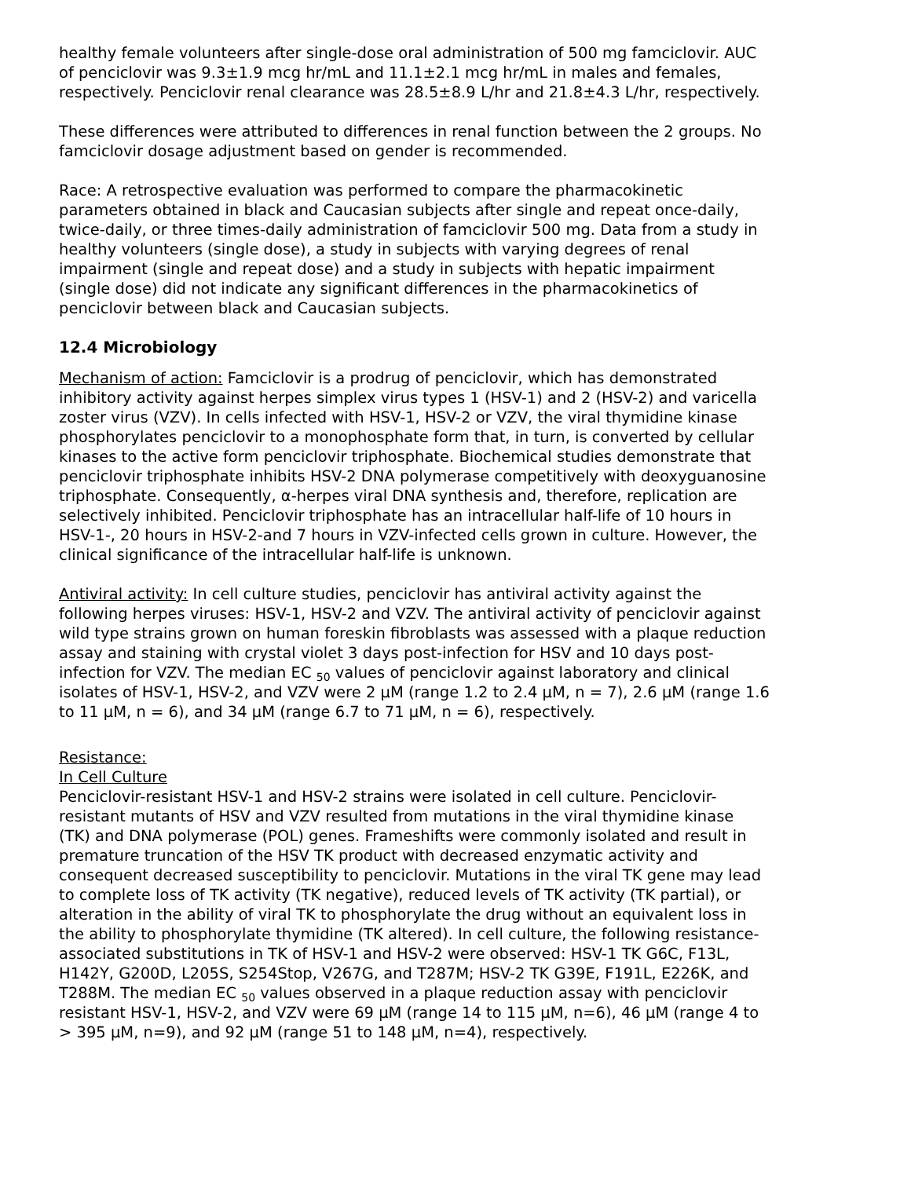healthy female volunteers after single-dose oral administration of 500 mg famciclovir. AUC of penciclovir was 9.3±1.9 mcg hr/mL and 11.1±2.1 mcg hr/mL in males and females, respectively. Penciclovir renal clearance was 28.5±8.9 L/hr and 21.8±4.3 L/hr, respectively.
These differences were attributed to differences in renal function between the 2 groups. No famciclovir dosage adjustment based on gender is recommended.
Race: A retrospective evaluation was performed to compare the pharmacokinetic parameters obtained in black and Caucasian subjects after single and repeat once-daily, twice-daily, or three times-daily administration of famciclovir 500 mg. Data from a study in healthy volunteers (single dose), a study in subjects with varying degrees of renal impairment (single and repeat dose) and a study in subjects with hepatic impairment (single dose) did not indicate any significant differences in the pharmacokinetics of penciclovir between black and Caucasian subjects.
12.4 Microbiology
Mechanism of action: Famciclovir is a prodrug of penciclovir, which has demonstrated inhibitory activity against herpes simplex virus types 1 (HSV-1) and 2 (HSV-2) and varicella zoster virus (VZV). In cells infected with HSV-1, HSV-2 or VZV, the viral thymidine kinase phosphorylates penciclovir to a monophosphate form that, in turn, is converted by cellular kinases to the active form penciclovir triphosphate. Biochemical studies demonstrate that penciclovir triphosphate inhibits HSV-2 DNA polymerase competitively with deoxyguanosine triphosphate. Consequently, α-herpes viral DNA synthesis and, therefore, replication are selectively inhibited. Penciclovir triphosphate has an intracellular half-life of 10 hours in HSV-1-, 20 hours in HSV-2-and 7 hours in VZV-infected cells grown in culture. However, the clinical significance of the intracellular half-life is unknown.
Antiviral activity: In cell culture studies, penciclovir has antiviral activity against the following herpes viruses: HSV-1, HSV-2 and VZV. The antiviral activity of penciclovir against wild type strains grown on human foreskin fibroblasts was assessed with a plaque reduction assay and staining with crystal violet 3 days post-infection for HSV and 10 days post-infection for VZV. The median EC <sub>50</sub> values of penciclovir against laboratory and clinical isolates of HSV-1, HSV-2, and VZV were 2 µM (range 1.2 to 2.4 µM, n = 7), 2.6 µM (range 1.6 to 11 µM, n = 6), and 34 µM (range 6.7 to 71 µM, n = 6), respectively.
Resistance:
In Cell Culture
Penciclovir-resistant HSV-1 and HSV-2 strains were isolated in cell culture. Penciclovir-resistant mutants of HSV and VZV resulted from mutations in the viral thymidine kinase (TK) and DNA polymerase (POL) genes. Frameshifts were commonly isolated and result in premature truncation of the HSV TK product with decreased enzymatic activity and consequent decreased susceptibility to penciclovir. Mutations in the viral TK gene may lead to complete loss of TK activity (TK negative), reduced levels of TK activity (TK partial), or alteration in the ability of viral TK to phosphorylate the drug without an equivalent loss in the ability to phosphorylate thymidine (TK altered). In cell culture, the following resistance-associated substitutions in TK of HSV-1 and HSV-2 were observed: HSV-1 TK G6C, F13L, H142Y, G200D, L205S, S254Stop, V267G, and T287M; HSV-2 TK G39E, F191L, E226K, and T288M. The median EC <sub>50</sub> values observed in a plaque reduction assay with penciclovir resistant HSV-1, HSV-2, and VZV were 69 µM (range 14 to 115 µM, n=6), 46 µM (range 4 to > 395 µM, n=9), and 92 µM (range 51 to 148 µM, n=4), respectively.